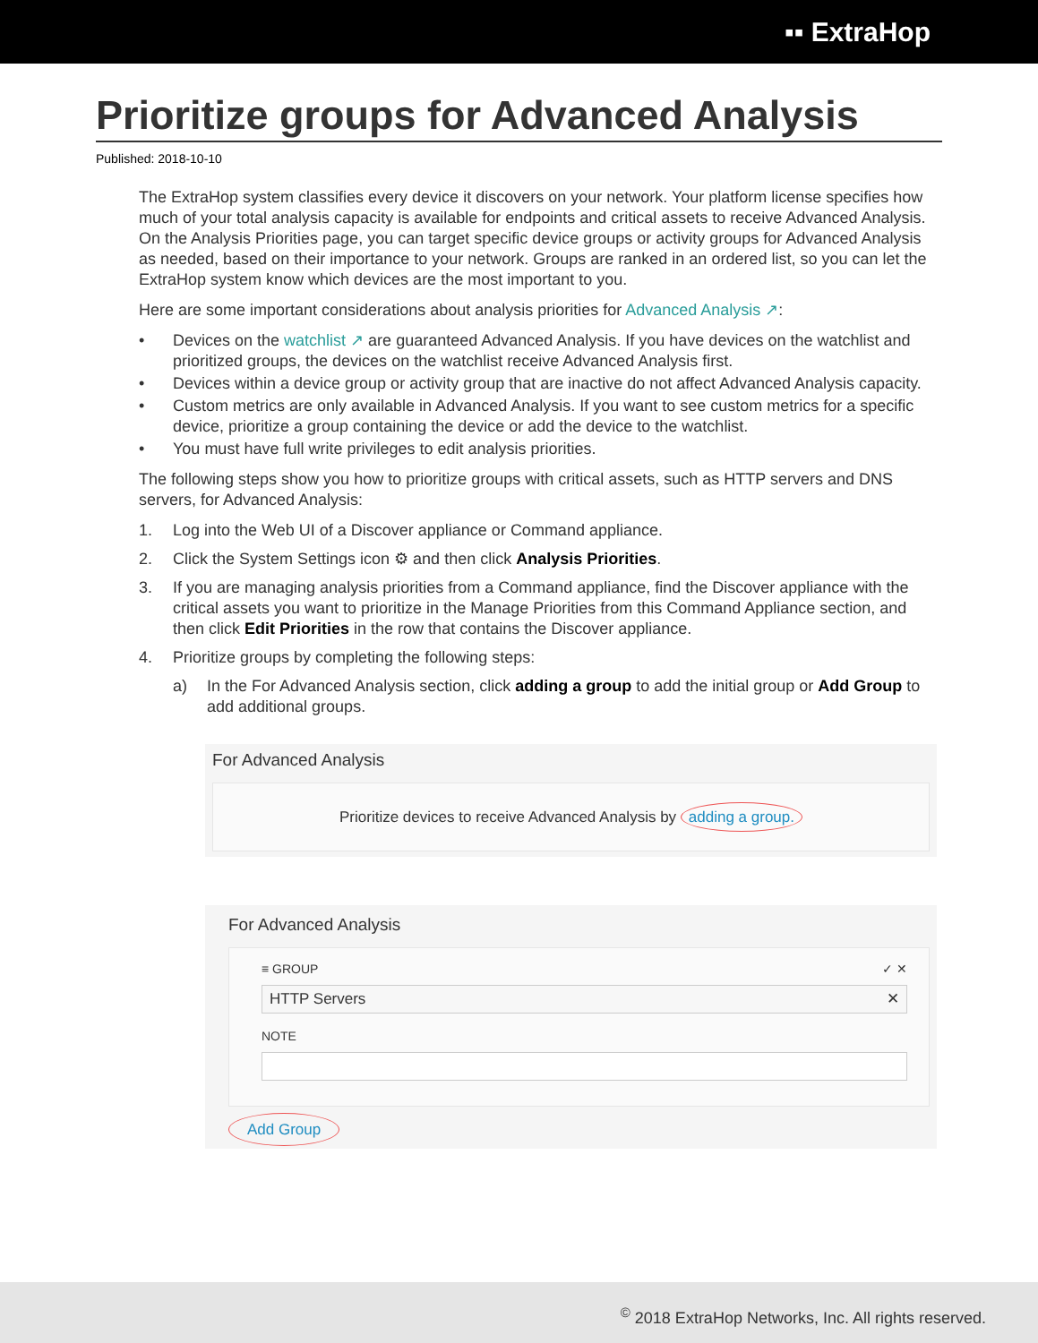▪▪ ExtraHop
Prioritize groups for Advanced Analysis
Published: 2018-10-10
The ExtraHop system classifies every device it discovers on your network. Your platform license specifies how much of your total analysis capacity is available for endpoints and critical assets to receive Advanced Analysis. On the Analysis Priorities page, you can target specific device groups or activity groups for Advanced Analysis as needed, based on their importance to your network. Groups are ranked in an ordered list, so you can let the ExtraHop system know which devices are the most important to you.
Here are some important considerations about analysis priorities for Advanced Analysis ↗:
• Devices on the watchlist ↗ are guaranteed Advanced Analysis. If you have devices on the watchlist and prioritized groups, the devices on the watchlist receive Advanced Analysis first.
• Devices within a device group or activity group that are inactive do not affect Advanced Analysis capacity.
• Custom metrics are only available in Advanced Analysis. If you want to see custom metrics for a specific device, prioritize a group containing the device or add the device to the watchlist.
• You must have full write privileges to edit analysis priorities.
The following steps show you how to prioritize groups with critical assets, such as HTTP servers and DNS servers, for Advanced Analysis:
1. Log into the Web UI of a Discover appliance or Command appliance.
2. Click the System Settings icon ⚙ and then click Analysis Priorities.
3. If you are managing analysis priorities from a Command appliance, find the Discover appliance with the critical assets you want to prioritize in the Manage Priorities from this Command Appliance section, and then click Edit Priorities in the row that contains the Discover appliance.
4. Prioritize groups by completing the following steps:
a) In the For Advanced Analysis section, click adding a group to add the initial group or Add Group to add additional groups.
For Advanced Analysis
Prioritize devices to receive Advanced Analysis by adding a group.
For Advanced Analysis
≡ GROUP ✓ ✕
HTTP Servers ✕
NOTE
Add Group
<sup>©</sup> 2018 ExtraHop Networks, Inc. All rights reserved.